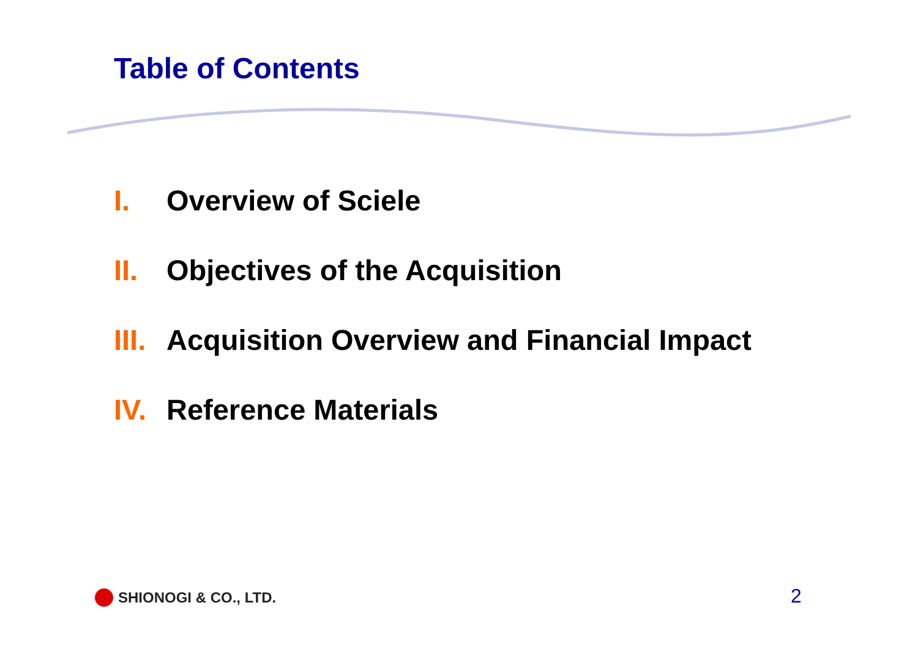Table of Contents
I. Overview of Sciele
II. Objectives of the Acquisition
III. Acquisition Overview and Financial Impact
IV. Reference Materials
SHIONOGI & CO., LTD. 2